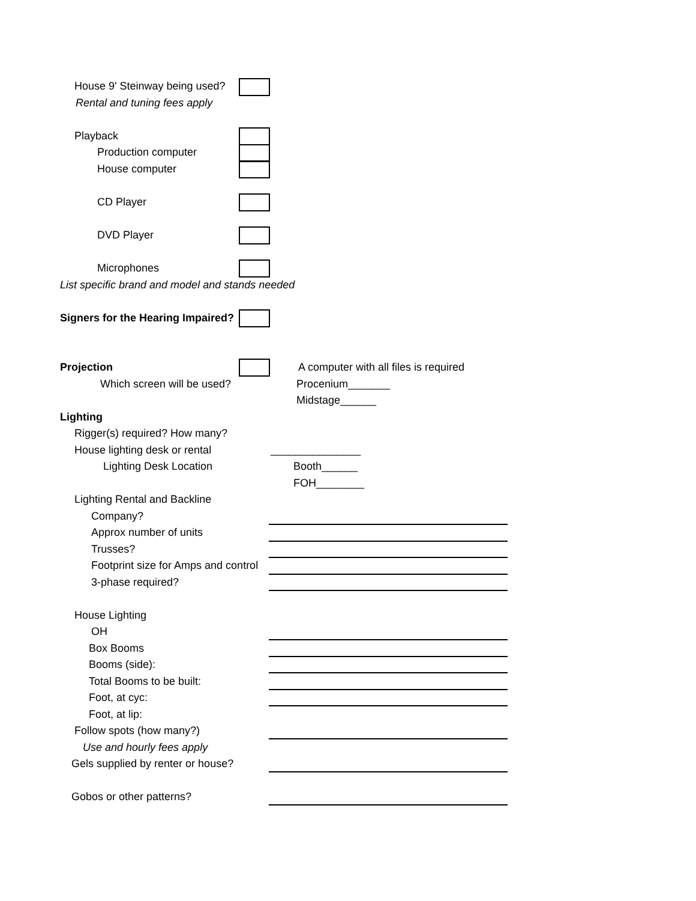House 9' Steinway being used?
Rental and tuning fees apply
Playback
Production computer
House computer
CD Player
DVD Player
Microphones
List specific brand and model and stands needed
Signers for the Hearing Impaired?
Projection A computer with all files is required
Which screen will be used? Procenium_______
Midstage______
Lighting
Rigger(s) required? How many?
House lighting desk or rental _______________
Lighting Desk Location Booth______
FOH________
Lighting Rental and Backline
Company?
Approx number of units
Trusses?
Footprint size for Amps and control
3-phase required?
House Lighting
OH
Box Booms
Booms (side):
Total Booms to be built:
Foot, at cyc:
Foot, at lip:
Follow spots (how many?)
Use and hourly fees apply
Gels supplied by renter or house?
Gobos or other patterns?